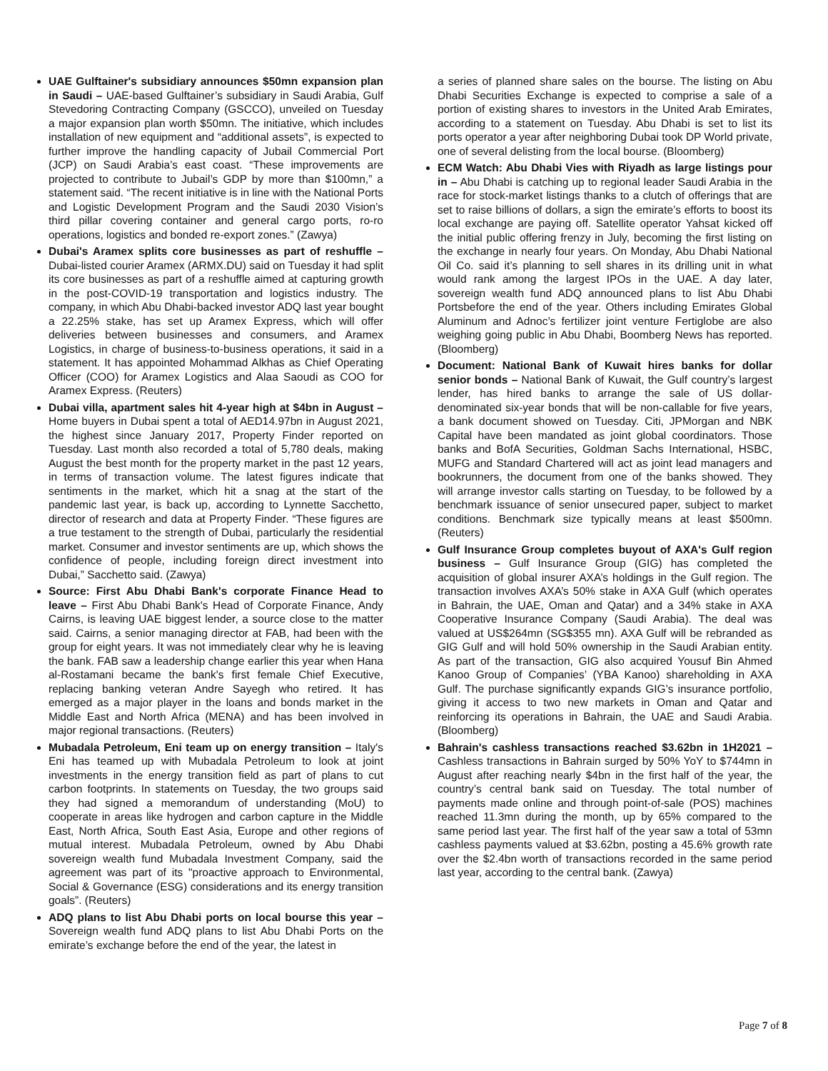UAE Gulftainer's subsidiary announces $50mn expansion plan in Saudi – UAE-based Gulftainer’s subsidiary in Saudi Arabia, Gulf Stevedoring Contracting Company (GSCCO), unveiled on Tuesday a major expansion plan worth $50mn. The initiative, which includes installation of new equipment and “additional assets”, is expected to further improve the handling capacity of Jubail Commercial Port (JCP) on Saudi Arabia’s east coast. “These improvements are projected to contribute to Jubail’s GDP by more than $100mn,” a statement said. “The recent initiative is in line with the National Ports and Logistic Development Program and the Saudi 2030 Vision’s third pillar covering container and general cargo ports, ro-ro operations, logistics and bonded re-export zones.” (Zawya)
Dubai's Aramex splits core businesses as part of reshuffle – Dubai-listed courier Aramex (ARMX.DU) said on Tuesday it had split its core businesses as part of a reshuffle aimed at capturing growth in the post-COVID-19 transportation and logistics industry. The company, in which Abu Dhabi-backed investor ADQ last year bought a 22.25% stake, has set up Aramex Express, which will offer deliveries between businesses and consumers, and Aramex Logistics, in charge of business-to-business operations, it said in a statement. It has appointed Mohammad Alkhas as Chief Operating Officer (COO) for Aramex Logistics and Alaa Saoudi as COO for Aramex Express. (Reuters)
Dubai villa, apartment sales hit 4-year high at $4bn in August – Home buyers in Dubai spent a total of AED14.97bn in August 2021, the highest since January 2017, Property Finder reported on Tuesday. Last month also recorded a total of 5,780 deals, making August the best month for the property market in the past 12 years, in terms of transaction volume. The latest figures indicate that sentiments in the market, which hit a snag at the start of the pandemic last year, is back up, according to Lynnette Sacchetto, director of research and data at Property Finder. “These figures are a true testament to the strength of Dubai, particularly the residential market. Consumer and investor sentiments are up, which shows the confidence of people, including foreign direct investment into Dubai,” Sacchetto said. (Zawya)
Source: First Abu Dhabi Bank's corporate Finance Head to leave – First Abu Dhabi Bank's Head of Corporate Finance, Andy Cairns, is leaving UAE biggest lender, a source close to the matter said. Cairns, a senior managing director at FAB, had been with the group for eight years. It was not immediately clear why he is leaving the bank. FAB saw a leadership change earlier this year when Hana al-Rostamani became the bank's first female Chief Executive, replacing banking veteran Andre Sayegh who retired. It has emerged as a major player in the loans and bonds market in the Middle East and North Africa (MENA) and has been involved in major regional transactions. (Reuters)
Mubadala Petroleum, Eni team up on energy transition – Italy's Eni has teamed up with Mubadala Petroleum to look at joint investments in the energy transition field as part of plans to cut carbon footprints. In statements on Tuesday, the two groups said they had signed a memorandum of understanding (MoU) to cooperate in areas like hydrogen and carbon capture in the Middle East, North Africa, South East Asia, Europe and other regions of mutual interest. Mubadala Petroleum, owned by Abu Dhabi sovereign wealth fund Mubadala Investment Company, said the agreement was part of its "proactive approach to Environmental, Social & Governance (ESG) considerations and its energy transition goals”. (Reuters)
ADQ plans to list Abu Dhabi ports on local bourse this year – Sovereign wealth fund ADQ plans to list Abu Dhabi Ports on the emirate’s exchange before the end of the year, the latest in
a series of planned share sales on the bourse. The listing on Abu Dhabi Securities Exchange is expected to comprise a sale of a portion of existing shares to investors in the United Arab Emirates, according to a statement on Tuesday. Abu Dhabi is set to list its ports operator a year after neighboring Dubai took DP World private, one of several delisting from the local bourse. (Bloomberg)
ECM Watch: Abu Dhabi Vies with Riyadh as large listings pour in – Abu Dhabi is catching up to regional leader Saudi Arabia in the race for stock-market listings thanks to a clutch of offerings that are set to raise billions of dollars, a sign the emirate’s efforts to boost its local exchange are paying off. Satellite operator Yahsat kicked off the initial public offering frenzy in July, becoming the first listing on the exchange in nearly four years. On Monday, Abu Dhabi National Oil Co. said it’s planning to sell shares in its drilling unit in what would rank among the largest IPOs in the UAE. A day later, sovereign wealth fund ADQ announced plans to list Abu Dhabi Portsbefore the end of the year. Others including Emirates Global Aluminum and Adnoc’s fertilizer joint venture Fertiglobe are also weighing going public in Abu Dhabi, Boomberg News has reported. (Bloomberg)
Document: National Bank of Kuwait hires banks for dollar senior bonds – National Bank of Kuwait, the Gulf country’s largest lender, has hired banks to arrange the sale of US dollar-denominated six-year bonds that will be non-callable for five years, a bank document showed on Tuesday. Citi, JPMorgan and NBK Capital have been mandated as joint global coordinators. Those banks and BofA Securities, Goldman Sachs International, HSBC, MUFG and Standard Chartered will act as joint lead managers and bookrunners, the document from one of the banks showed. They will arrange investor calls starting on Tuesday, to be followed by a benchmark issuance of senior unsecured paper, subject to market conditions. Benchmark size typically means at least $500mn. (Reuters)
Gulf Insurance Group completes buyout of AXA's Gulf region business – Gulf Insurance Group (GIG) has completed the acquisition of global insurer AXA’s holdings in the Gulf region. The transaction involves AXA’s 50% stake in AXA Gulf (which operates in Bahrain, the UAE, Oman and Qatar) and a 34% stake in AXA Cooperative Insurance Company (Saudi Arabia). The deal was valued at US$264mn (SG$355 mn). AXA Gulf will be rebranded as GIG Gulf and will hold 50% ownership in the Saudi Arabian entity. As part of the transaction, GIG also acquired Yousuf Bin Ahmed Kanoo Group of Companies’ (YBA Kanoo) shareholding in AXA Gulf. The purchase significantly expands GIG’s insurance portfolio, giving it access to two new markets in Oman and Qatar and reinforcing its operations in Bahrain, the UAE and Saudi Arabia. (Bloomberg)
Bahrain's cashless transactions reached $3.62bn in 1H2021 – Cashless transactions in Bahrain surged by 50% YoY to $744mn in August after reaching nearly $4bn in the first half of the year, the country’s central bank said on Tuesday. The total number of payments made online and through point-of-sale (POS) machines reached 11.3mn during the month, up by 65% compared to the same period last year. The first half of the year saw a total of 53mn cashless payments valued at $3.62bn, posting a 45.6% growth rate over the $2.4bn worth of transactions recorded in the same period last year, according to the central bank. (Zawya)
Page 7 of 8